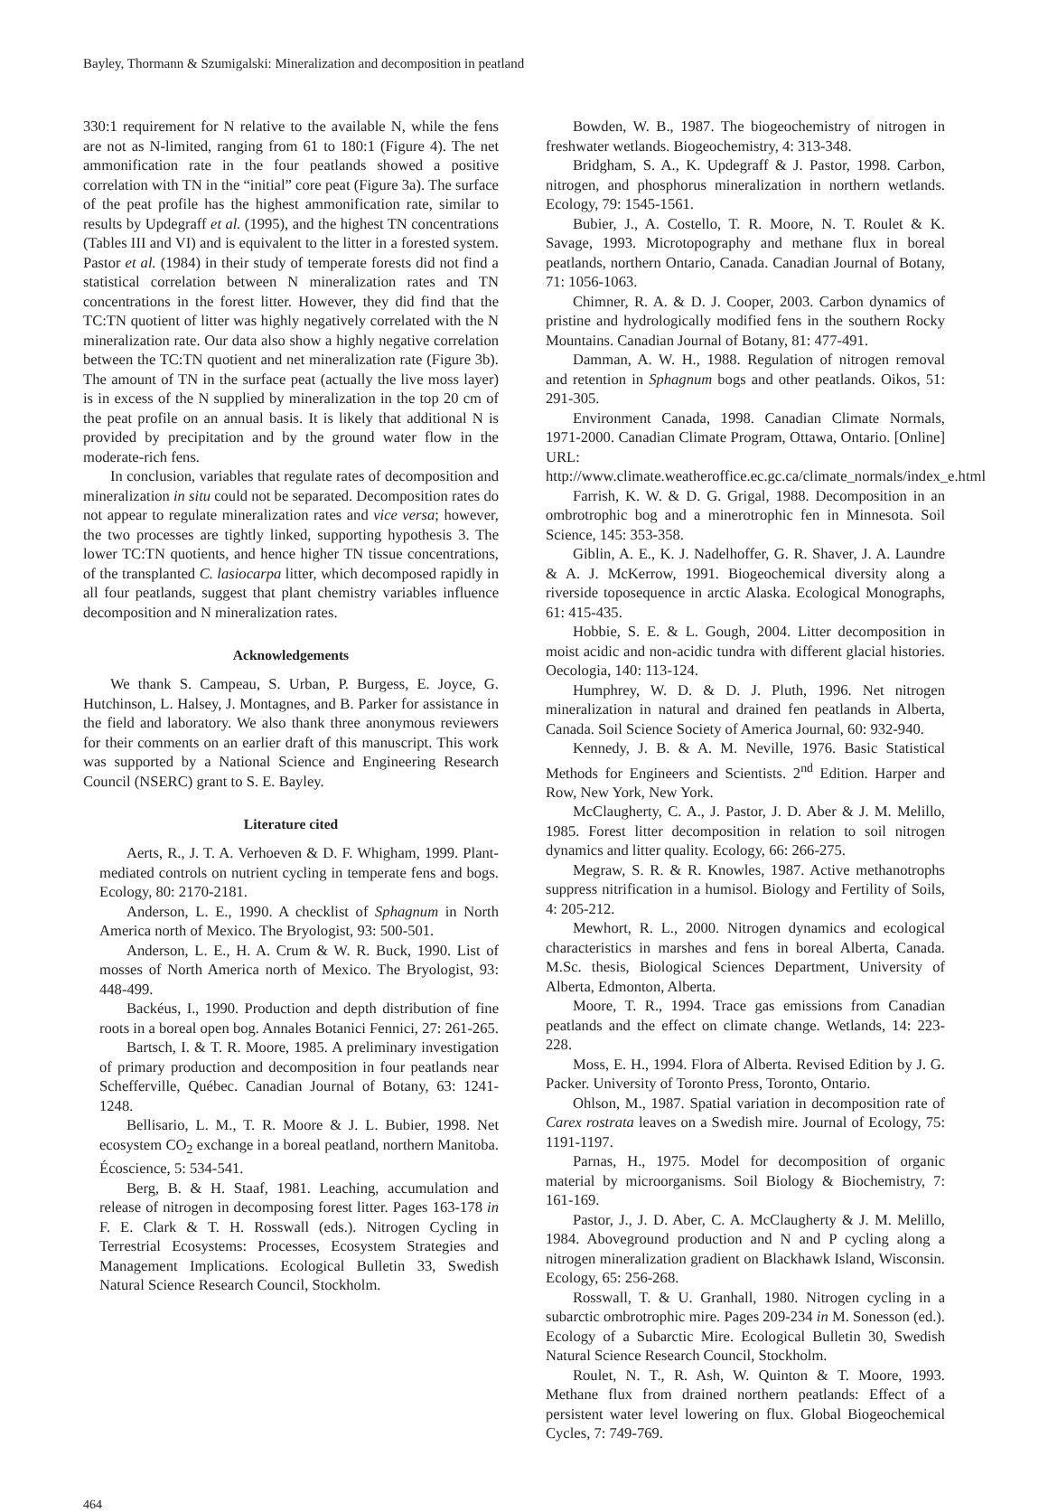Bayley, Thormann & Szumigalski: Mineralization and decomposition in peatland
330:1 requirement for N relative to the available N, while the fens are not as N-limited, ranging from 61 to 180:1 (Figure 4). The net ammonification rate in the four peatlands showed a positive correlation with TN in the “initial” core peat (Figure 3a). The surface of the peat profile has the highest ammonification rate, similar to results by Updegraff et al. (1995), and the highest TN concentrations (Tables III and VI) and is equivalent to the litter in a forested system. Pastor et al. (1984) in their study of temperate forests did not find a statistical correlation between N mineralization rates and TN concentrations in the forest litter. However, they did find that the TC:TN quotient of litter was highly negatively correlated with the N mineralization rate. Our data also show a highly negative correlation between the TC:TN quotient and net mineralization rate (Figure 3b). The amount of TN in the surface peat (actually the live moss layer) is in excess of the N supplied by mineralization in the top 20 cm of the peat profile on an annual basis. It is likely that additional N is provided by precipitation and by the ground water flow in the moderate-rich fens.
In conclusion, variables that regulate rates of decomposition and mineralization in situ could not be separated. Decomposition rates do not appear to regulate mineralization rates and vice versa; however, the two processes are tightly linked, supporting hypothesis 3. The lower TC:TN quotients, and hence higher TN tissue concentrations, of the transplanted C. lasiocarpa litter, which decomposed rapidly in all four peatlands, suggest that plant chemistry variables influence decomposition and N mineralization rates.
Acknowledgements
We thank S. Campeau, S. Urban, P. Burgess, E. Joyce, G. Hutchinson, L. Halsey, J. Montagnes, and B. Parker for assistance in the field and laboratory. We also thank three anonymous reviewers for their comments on an earlier draft of this manuscript. This work was supported by a National Science and Engineering Research Council (NSERC) grant to S. E. Bayley.
Literature cited
Aerts, R., J. T. A. Verhoeven & D. F. Whigham, 1999. Plant-mediated controls on nutrient cycling in temperate fens and bogs. Ecology, 80: 2170-2181.
Anderson, L. E., 1990. A checklist of Sphagnum in North America north of Mexico. The Bryologist, 93: 500-501.
Anderson, L. E., H. A. Crum & W. R. Buck, 1990. List of mosses of North America north of Mexico. The Bryologist, 93: 448-499.
Backéus, I., 1990. Production and depth distribution of fine roots in a boreal open bog. Annales Botanici Fennici, 27: 261-265.
Bartsch, I. & T. R. Moore, 1985. A preliminary investigation of primary production and decomposition in four peatlands near Schefferville, Québec. Canadian Journal of Botany, 63: 1241-1248.
Bellisario, L. M., T. R. Moore & J. L. Bubier, 1998. Net ecosystem CO<sub>2</sub> exchange in a boreal peatland, northern Manitoba. Écoscience, 5: 534-541.
Berg, B. & H. Staaf, 1981. Leaching, accumulation and release of nitrogen in decomposing forest litter. Pages 163-178 in F. E. Clark & T. H. Rosswall (eds.). Nitrogen Cycling in Terrestrial Ecosystems: Processes, Ecosystem Strategies and Management Implications. Ecological Bulletin 33, Swedish Natural Science Research Council, Stockholm.
Bowden, W. B., 1987. The biogeochemistry of nitrogen in freshwater wetlands. Biogeochemistry, 4: 313-348.
Bridgham, S. A., K. Updegraff & J. Pastor, 1998. Carbon, nitrogen, and phosphorus mineralization in northern wetlands. Ecology, 79: 1545-1561.
Bubier, J., A. Costello, T. R. Moore, N. T. Roulet & K. Savage, 1993. Microtopography and methane flux in boreal peatlands, northern Ontario, Canada. Canadian Journal of Botany, 71: 1056-1063.
Chimner, R. A. & D. J. Cooper, 2003. Carbon dynamics of pristine and hydrologically modified fens in the southern Rocky Mountains. Canadian Journal of Botany, 81: 477-491.
Damman, A. W. H., 1988. Regulation of nitrogen removal and retention in Sphagnum bogs and other peatlands. Oikos, 51: 291-305.
Environment Canada, 1998. Canadian Climate Normals, 1971-2000. Canadian Climate Program, Ottawa, Ontario. [Online] URL: http://www.climate.weatheroffice.ec.gc.ca/climate_normals/index_e.html
Farrish, K. W. & D. G. Grigal, 1988. Decomposition in an ombrotrophic bog and a minerotrophic fen in Minnesota. Soil Science, 145: 353-358.
Giblin, A. E., K. J. Nadelhoffer, G. R. Shaver, J. A. Laundre & A. J. McKerrow, 1991. Biogeochemical diversity along a riverside toposequence in arctic Alaska. Ecological Monographs, 61: 415-435.
Hobbie, S. E. & L. Gough, 2004. Litter decomposition in moist acidic and non-acidic tundra with different glacial histories. Oecologia, 140: 113-124.
Humphrey, W. D. & D. J. Pluth, 1996. Net nitrogen mineralization in natural and drained fen peatlands in Alberta, Canada. Soil Science Society of America Journal, 60: 932-940.
Kennedy, J. B. & A. M. Neville, 1976. Basic Statistical Methods for Engineers and Scientists. 2<sup>nd</sup> Edition. Harper and Row, New York, New York.
McClaugherty, C. A., J. Pastor, J. D. Aber & J. M. Melillo, 1985. Forest litter decomposition in relation to soil nitrogen dynamics and litter quality. Ecology, 66: 266-275.
Megraw, S. R. & R. Knowles, 1987. Active methanotrophs suppress nitrification in a humisol. Biology and Fertility of Soils, 4: 205-212.
Mewhort, R. L., 2000. Nitrogen dynamics and ecological characteristics in marshes and fens in boreal Alberta, Canada. M.Sc. thesis, Biological Sciences Department, University of Alberta, Edmonton, Alberta.
Moore, T. R., 1994. Trace gas emissions from Canadian peatlands and the effect on climate change. Wetlands, 14: 223-228.
Moss, E. H., 1994. Flora of Alberta. Revised Edition by J. G. Packer. University of Toronto Press, Toronto, Ontario.
Ohlson, M., 1987. Spatial variation in decomposition rate of Carex rostrata leaves on a Swedish mire. Journal of Ecology, 75: 1191-1197.
Parnas, H., 1975. Model for decomposition of organic material by microorganisms. Soil Biology & Biochemistry, 7: 161-169.
Pastor, J., J. D. Aber, C. A. McClaugherty & J. M. Melillo, 1984. Aboveground production and N and P cycling along a nitrogen mineralization gradient on Blackhawk Island, Wisconsin. Ecology, 65: 256-268.
Rosswall, T. & U. Granhall, 1980. Nitrogen cycling in a subarctic ombrotrophic mire. Pages 209-234 in M. Sonesson (ed.). Ecology of a Subarctic Mire. Ecological Bulletin 30, Swedish Natural Science Research Council, Stockholm.
Roulet, N. T., R. Ash, W. Quinton & T. Moore, 1993. Methane flux from drained northern peatlands: Effect of a persistent water level lowering on flux. Global Biogeochemical Cycles, 7: 749-769.
464